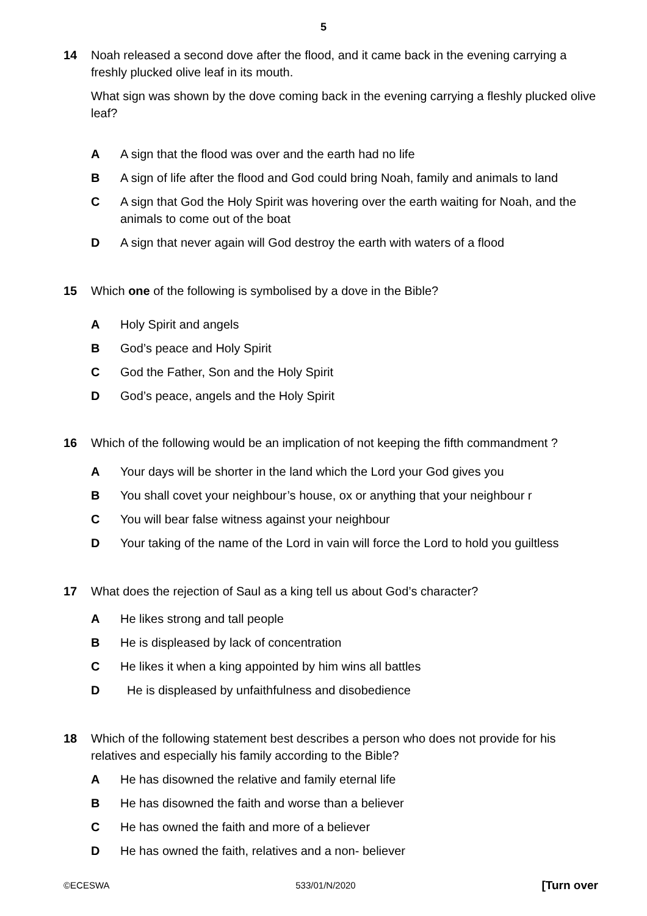5
14 Noah released a second dove after the flood, and it came back in the evening carrying a freshly plucked olive leaf in its mouth.
What sign was shown by the dove coming back in the evening carrying a fleshly plucked olive leaf?
A A sign that the flood was over and the earth had no life
B A sign of life after the flood and God could bring Noah, family and animals to land
C A sign that God the Holy Spirit was hovering over the earth waiting for Noah, and the animals to come out of the boat
D A sign that never again will God destroy the earth with waters of a flood
15 Which one of the following is symbolised by a dove in the Bible?
A Holy Spirit and angels
B God’s peace and Holy Spirit
C God the Father, Son and the Holy Spirit
D God’s peace, angels and the Holy Spirit
16 Which of the following would be an implication of not keeping the fifth commandment ?
A Your days will be shorter in the land which the Lord your God gives you
B You shall covet your neighbour’s house, ox or anything that your neighbour r
C You will bear false witness against your neighbour
D Your taking of the name of the Lord in vain will force the Lord to hold you guiltless
17 What does the rejection of Saul as a king tell us about God’s character?
A He likes strong and tall people
B He is displeased by lack of concentration
C He likes it when a king appointed by him wins all battles
D He is displeased by unfaithfulness and disobedience
18 Which of the following statement best describes a person who does not provide for his relatives and especially his family according to the Bible?
A He has disowned the relative and family eternal life
B He has disowned the faith and worse than a believer
C He has owned the faith and more of a believer
D He has owned the faith, relatives and a non- believer
©ECESWA 533/01/N/2020 [Turn over